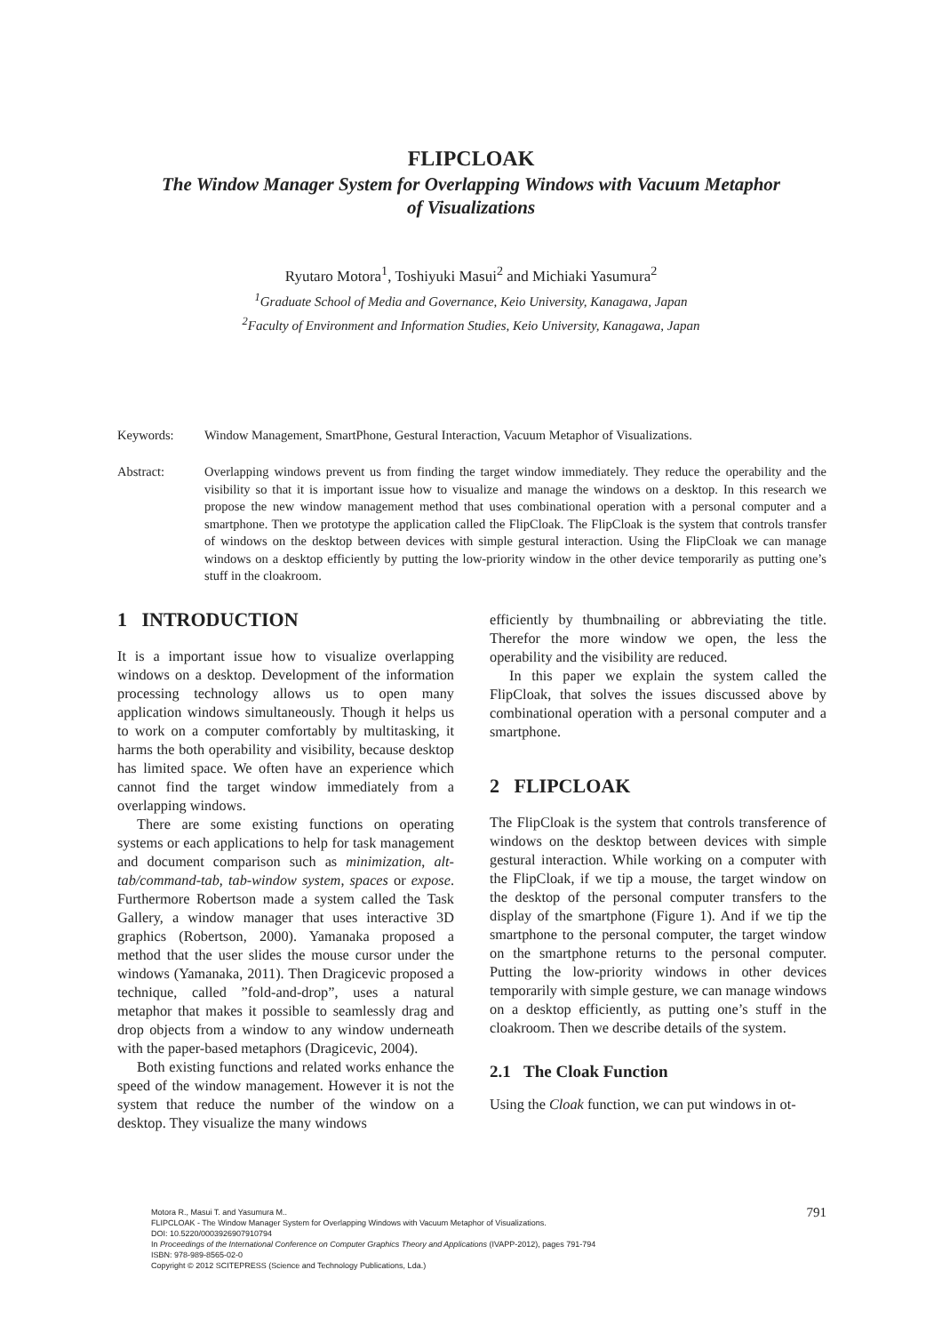FLIPCLOAK
The Window Manager System for Overlapping Windows with Vacuum Metaphor
of Visualizations
Ryutaro Motora<sup>1</sup>, Toshiyuki Masui<sup>2</sup> and Michiaki Yasumura<sup>2</sup>
<sup>1</sup> Graduate School of Media and Governance, Keio University, Kanagawa, Japan
<sup>2</sup> Faculty of Environment and Information Studies, Keio University, Kanagawa, Japan
Keywords:
Window Management, SmartPhone, Gestural Interaction, Vacuum Metaphor of Visualizations.
Abstract:
Overlapping windows prevent us from finding the target window immediately. They reduce the operability and the visibility so that it is important issue how to visualize and manage the windows on a desktop. In this research we propose the new window management method that uses combinational operation with a personal computer and a smartphone. Then we prototype the application called the FlipCloak. The FlipCloak is the system that controls transfer of windows on the desktop between devices with simple gestural interaction. Using the FlipCloak we can manage windows on a desktop efficiently by putting the low-priority window in the other device temporarily as putting one’s stuff in the cloakroom.
1 INTRODUCTION
It is a important issue how to visualize overlapping windows on a desktop. Development of the information processing technology allows us to open many application windows simultaneously. Though it helps us to work on a computer comfortably by multitasking, it harms the both operability and visibility, because desktop has limited space. We often have an experience which cannot find the target window immediately from a overlapping windows.
There are some existing functions on operating systems or each applications to help for task management and document comparison such as minimization, alt-tab/command-tab, tab-window system, spaces or expose. Furthermore Robertson made a system called the Task Gallery, a window manager that uses interactive 3D graphics (Robertson, 2000). Yamanaka proposed a method that the user slides the mouse cursor under the windows (Yamanaka, 2011). Then Dragicevic proposed a technique, called ”fold-and-drop”, uses a natural metaphor that makes it possible to seamlessly drag and drop objects from a window to any window underneath with the paper-based metaphors (Dragicevic, 2004).
Both existing functions and related works enhance the speed of the window management. However it is not the system that reduce the number of the window on a desktop. They visualize the many windows
efficiently by thumbnailing or abbreviating the title. Therefor the more window we open, the less the operability and the visibility are reduced.
In this paper we explain the system called the FlipCloak, that solves the issues discussed above by combinational operation with a personal computer and a smartphone.
2 FLIPCLOAK
The FlipCloak is the system that controls transference of windows on the desktop between devices with simple gestural interaction. While working on a computer with the FlipCloak, if we tip a mouse, the target window on the desktop of the personal computer transfers to the display of the smartphone (Figure 1). And if we tip the smartphone to the personal computer, the target window on the smartphone returns to the personal computer. Putting the low-priority windows in other devices temporarily with simple gesture, we can manage windows on a desktop efficiently, as putting one’s stuff in the cloakroom. Then we describe details of the system.
2.1 The Cloak Function
Using the Cloak function, we can put windows in ot-
Motora R., Masui T. and Yasumura M..
FLIPCLOAK - The Window Manager System for Overlapping Windows with Vacuum Metaphor of Visualizations.
DOI: 10.5220/0003926907910794
In Proceedings of the International Conference on Computer Graphics Theory and Applications (IVAPP-2012), pages 791-794
ISBN: 978-989-8565-02-0
Copyright © 2012 SCITEPRESS (Science and Technology Publications, Lda.)
791